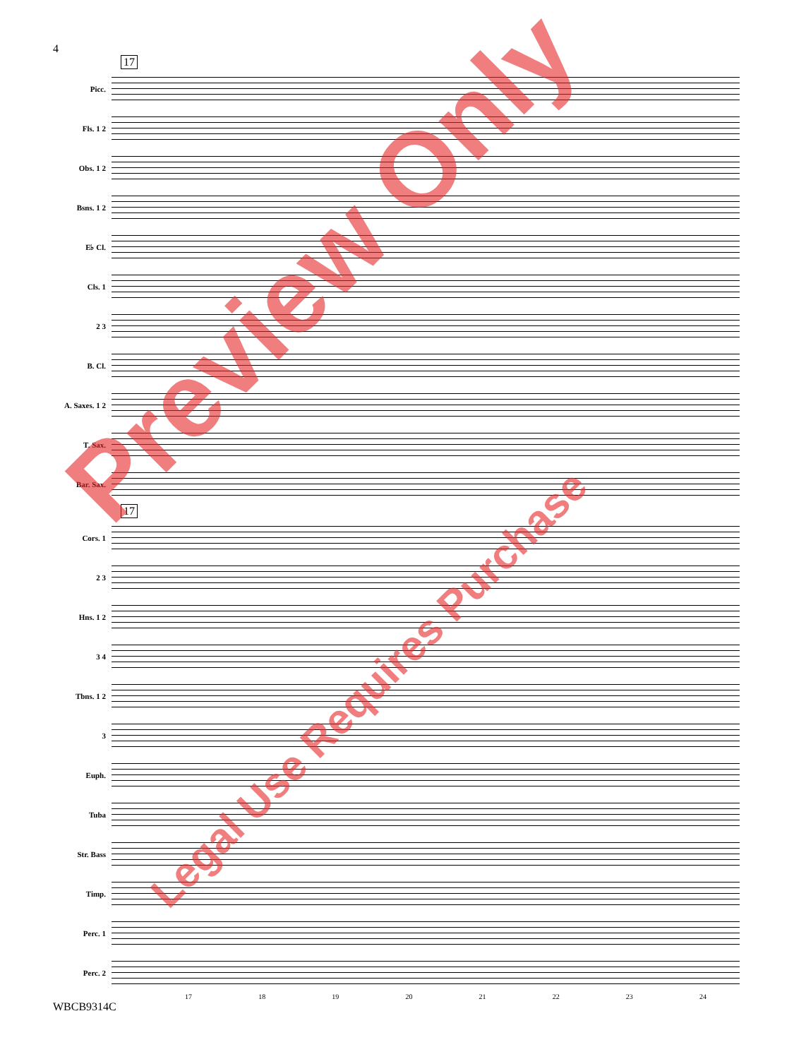4
17
Picc.
Fls. 1 2
Obs. 1 2
Bsns. 1 2
E♭ Cl.
Cls. 1
2 3
B. Cl.
A. Saxes. 1 2
T. Sax.
Bar. Sax.
17
Cors. 1
2 3
Hns. 1 2
3 4
Tbns. 1 2
3
Euph.
Tuba
Str. Bass
Timp.
Perc. 1
Perc. 2
17 18 19 20 21 22 23 24
WBCB9314C
Preview Only
Legal Use Requires Purchase